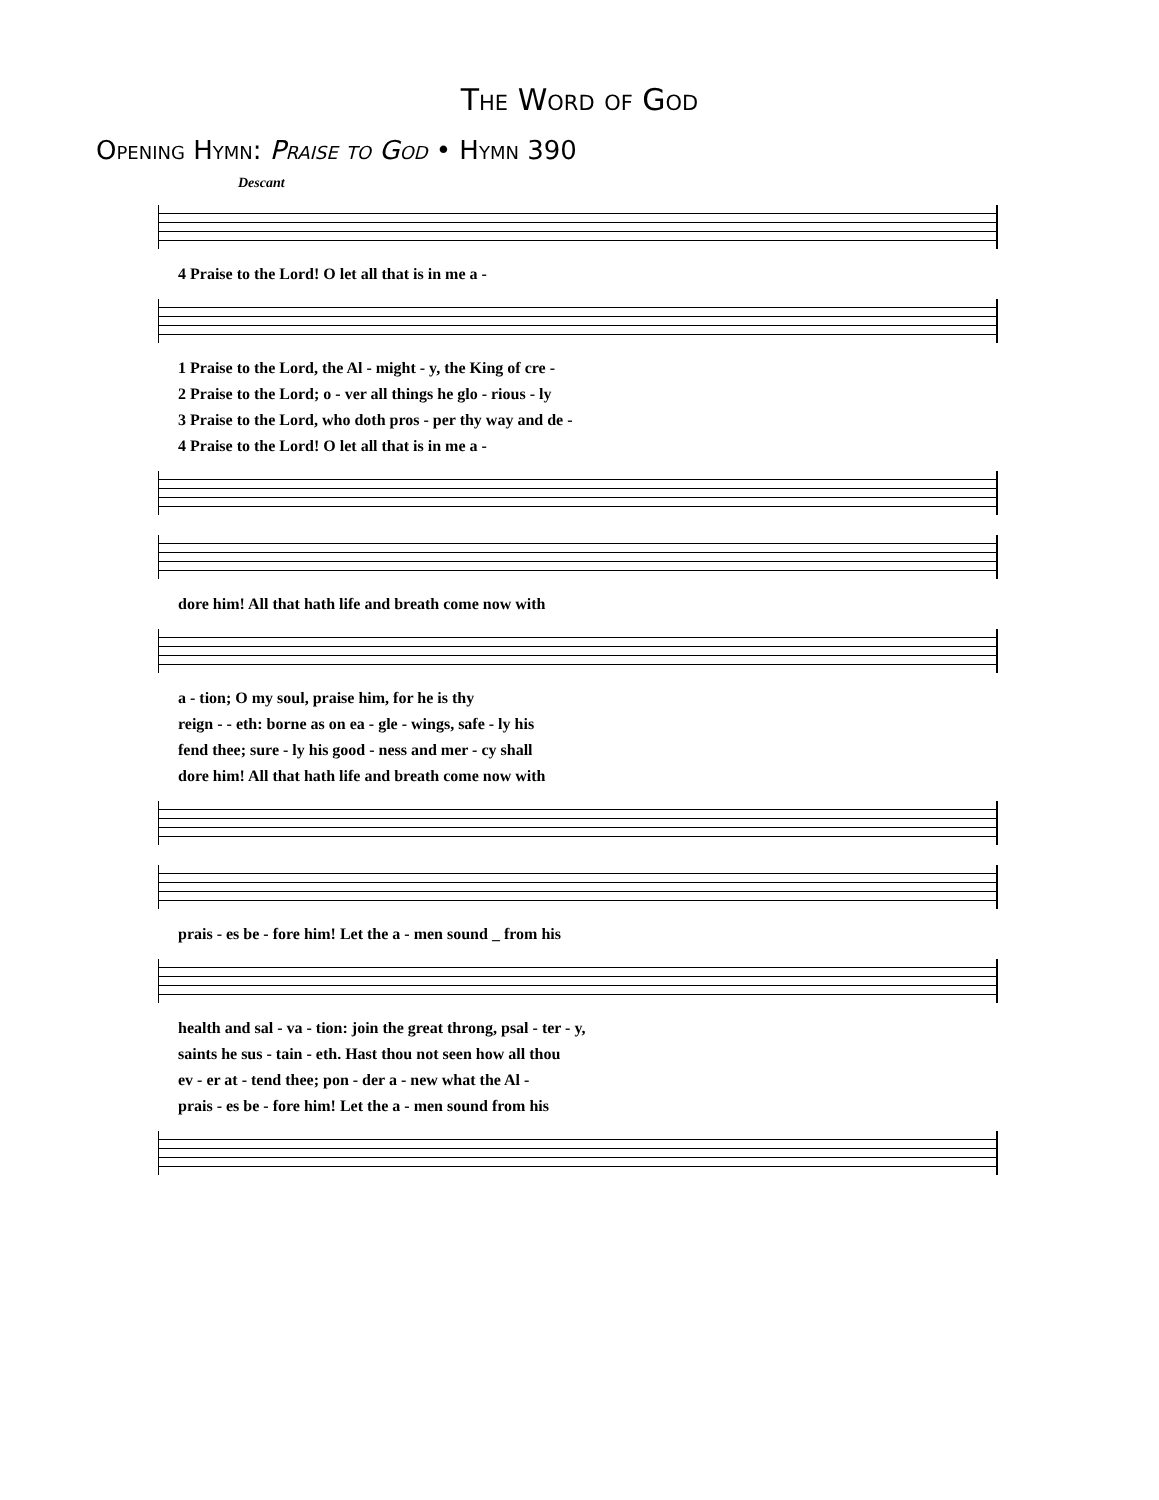The Word of God
Opening Hymn: Praise to God • Hymn 390
Descant
4 Praise to the Lord! O let all that is in me a -
1 Praise to the Lord, the Al - might - y, the King of cre -
2 Praise to the Lord; o - ver all things he glo - rious - ly
3 Praise to the Lord, who doth pros - per thy way and de -
4 Praise to the Lord! O let all that is in me a -
dore him! All that hath life and breath come now with
a - tion; O my soul, praise him, for he is thy
reign - - eth: borne as on ea - gle - wings, safe - ly his
fend thee; sure - ly his good - ness and mer - cy shall
dore him! All that hath life and breath come now with
prais - es be - fore him! Let the a - men sound _ from his
health and sal - va - tion: join the great throng, psal - ter - y,
saints he sus - tain - eth. Hast thou not seen how all thou
ev - er at - tend thee; pon - der a - new what the Al -
prais - es be - fore him! Let the a - men sound from his